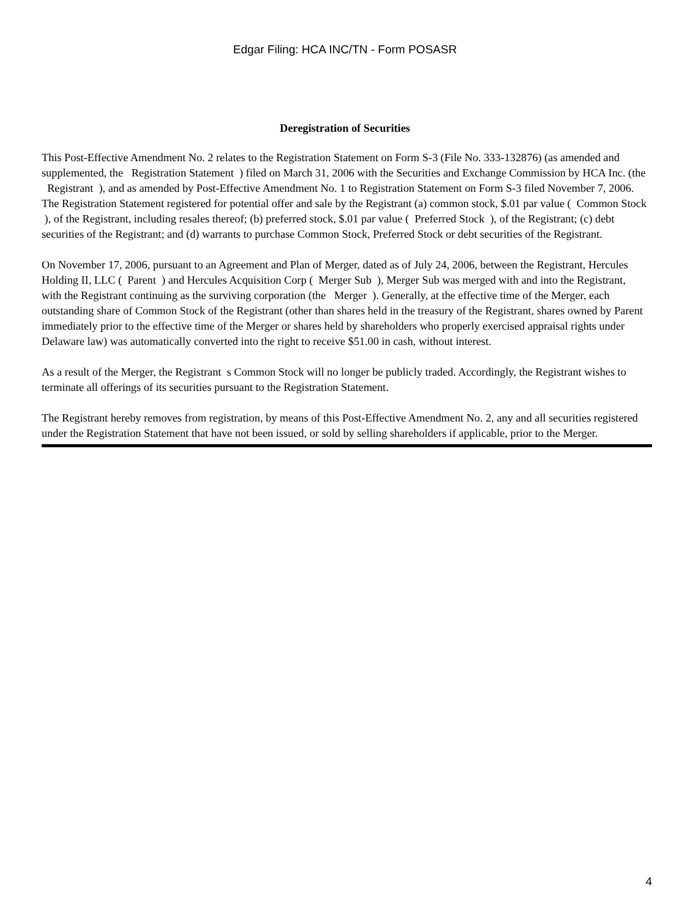Edgar Filing: HCA INC/TN - Form POSASR
Deregistration of Securities
This Post-Effective Amendment No. 2 relates to the Registration Statement on Form S-3 (File No. 333-132876) (as amended and supplemented, the Registration Statement ) filed on March 31, 2006 with the Securities and Exchange Commission by HCA Inc. (the Registrant ), and as amended by Post-Effective Amendment No. 1 to Registration Statement on Form S-3 filed November 7, 2006. The Registration Statement registered for potential offer and sale by the Registrant (a) common stock, $.01 par value ( Common Stock ), of the Registrant, including resales thereof; (b) preferred stock, $.01 par value ( Preferred Stock ), of the Registrant; (c) debt securities of the Registrant; and (d) warrants to purchase Common Stock, Preferred Stock or debt securities of the Registrant.
On November 17, 2006, pursuant to an Agreement and Plan of Merger, dated as of July 24, 2006, between the Registrant, Hercules Holding II, LLC ( Parent ) and Hercules Acquisition Corp ( Merger Sub ), Merger Sub was merged with and into the Registrant, with the Registrant continuing as the surviving corporation (the Merger ). Generally, at the effective time of the Merger, each outstanding share of Common Stock of the Registrant (other than shares held in the treasury of the Registrant, shares owned by Parent immediately prior to the effective time of the Merger or shares held by shareholders who properly exercised appraisal rights under Delaware law) was automatically converted into the right to receive $51.00 in cash, without interest.
As a result of the Merger, the Registrant s Common Stock will no longer be publicly traded. Accordingly, the Registrant wishes to terminate all offerings of its securities pursuant to the Registration Statement.
The Registrant hereby removes from registration, by means of this Post-Effective Amendment No. 2, any and all securities registered under the Registration Statement that have not been issued, or sold by selling shareholders if applicable, prior to the Merger.
4